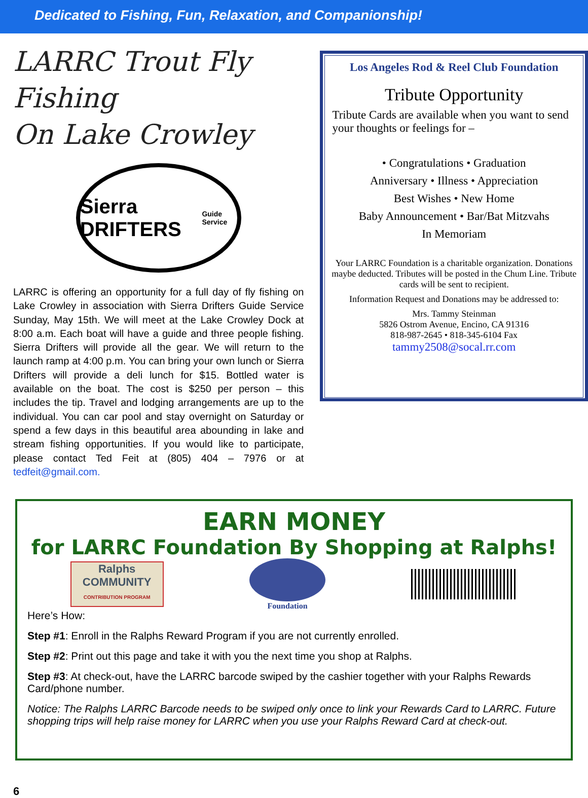Dedicated to Fishing, Fun, Relaxation, and Companionship!
LARRC Trout Fly Fishing
On Lake Crowley
Sierra DRIFTERS
Guide Service
LARRC is offering an opportunity for a full day of fly fishing on Lake Crowley in association with Sierra Drifters Guide Service Sunday, May 15th. We will meet at the Lake Crowley Dock at 8:00 a.m. Each boat will have a guide and three people fishing. Sierra Drifters will provide all the gear. We will return to the launch ramp at 4:00 p.m. You can bring your own lunch or Sierra Drifters will provide a deli lunch for $15. Bottled water is available on the boat. The cost is $250 per person – this includes the tip. Travel and lodging arrangements are up to the individual. You can car pool and stay overnight on Saturday or spend a few days in this beautiful area abounding in lake and stream fishing opportunities. If you would like to participate, please contact Ted Feit at (805) 404 – 7976 or at tedfeit@gmail.com.
Los Angeles Rod & Reel Club Foundation
Tribute Opportunity
Tribute Cards are available when you want to send your thoughts or feelings for –
• Congratulations • Graduation
Anniversary • Illness • Appreciation
Best Wishes • New Home
Baby Announcement • Bar/Bat Mitzvahs
In Memoriam
Your LARRC Foundation is a charitable organization. Donations maybe deducted. Tributes will be posted in the Chum Line. Tribute cards will be sent to recipient.
Information Request and Donations may be addressed to:
Mrs. Tammy Steinman
5826 Ostrom Avenue, Encino, CA 91316
818-987-2645 • 818-345-6104 Fax
tammy2508@socal.rr.com
EARN MONEY
for LARRC Foundation By Shopping at Ralphs!
Ralphs
COMMUNITY
CONTRIBUTION PROGRAM
Foundation
Here’s How:
Step #1: Enroll in the Ralphs Reward Program if you are not currently enrolled.
Step #2: Print out this page and take it with you the next time you shop at Ralphs.
Step #3: At check-out, have the LARRC barcode swiped by the cashier together with your Ralphs Rewards Card/phone number.
Notice: The Ralphs LARRC Barcode needs to be swiped only once to link your Rewards Card to LARRC. Future shopping trips will help raise money for LARRC when you use your Ralphs Reward Card at check-out.
6